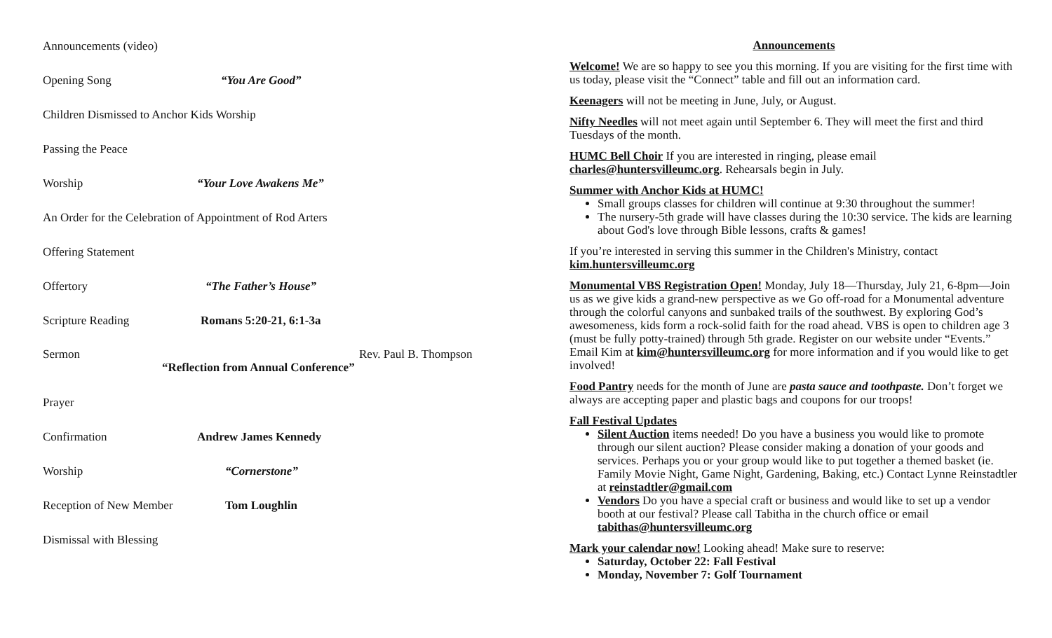Announcements (video)
Opening Song “You Are Good”
Children Dismissed to Anchor Kids Worship
Passing the Peace
Worship “Your Love Awakens Me”
An Order for the Celebration of Appointment of Rod Arters
Offering Statement
Offertory “The Father’s House”
Scripture Reading Romans 5:20-21, 6:1-3a
Sermon Rev. Paul B. Thompson
“Reflection from Annual Conference”
Prayer
Confirmation Andrew James Kennedy
Worship “Cornerstone”
Reception of New Member
Tom Loughlin
Dismissal with Blessing
Announcements
Welcome! We are so happy to see you this morning. If you are visiting for the first time with us today, please visit the “Connect” table and fill out an information card.
Keenagers will not be meeting in June, July, or August.
Nifty Needles will not meet again until September 6. They will meet the first and third Tuesdays of the month.
HUMC Bell Choir If you are interested in ringing, please email charles@huntersvilleumc.org. Rehearsals begin in July.
Summer with Anchor Kids at HUMC!
Small groups classes for children will continue at 9:30 throughout the summer!
The nursery-5th grade will have classes during the 10:30 service. The kids are learning about God's love through Bible lessons, crafts & games!
If you’re interested in serving this summer in the Children's Ministry, contact kim.huntersvilleumc.org
Monumental VBS Registration Open! Monday, July 18—Thursday, July 21, 6-8pm—Join us as we give kids a grand-new perspective as we Go off-road for a Monumental adventure through the colorful canyons and sunbaked trails of the southwest. By exploring God’s awesomeness, kids form a rock-solid faith for the road ahead. VBS is open to children age 3 (must be fully potty-trained) through 5th grade. Register on our website under “Events.” Email Kim at kim@huntersvilleumc.org for more information and if you would like to get involved!
Food Pantry needs for the month of June are pasta sauce and toothpaste. Don’t forget we always are accepting paper and plastic bags and coupons for our troops!
Fall Festival Updates
Silent Auction items needed! Do you have a business you would like to promote through our silent auction? Please consider making a donation of your goods and services. Perhaps you or your group would like to put together a themed basket (ie. Family Movie Night, Game Night, Gardening, Baking, etc.) Contact Lynne Reinstadtler at reinstadtler@gmail.com
Vendors Do you have a special craft or business and would like to set up a vendor booth at our festival? Please call Tabitha in the church office or email tabithas@huntersvilleumc.org
Mark your calendar now! Looking ahead! Make sure to reserve:
Saturday, October 22: Fall Festival
Monday, November 7: Golf Tournament